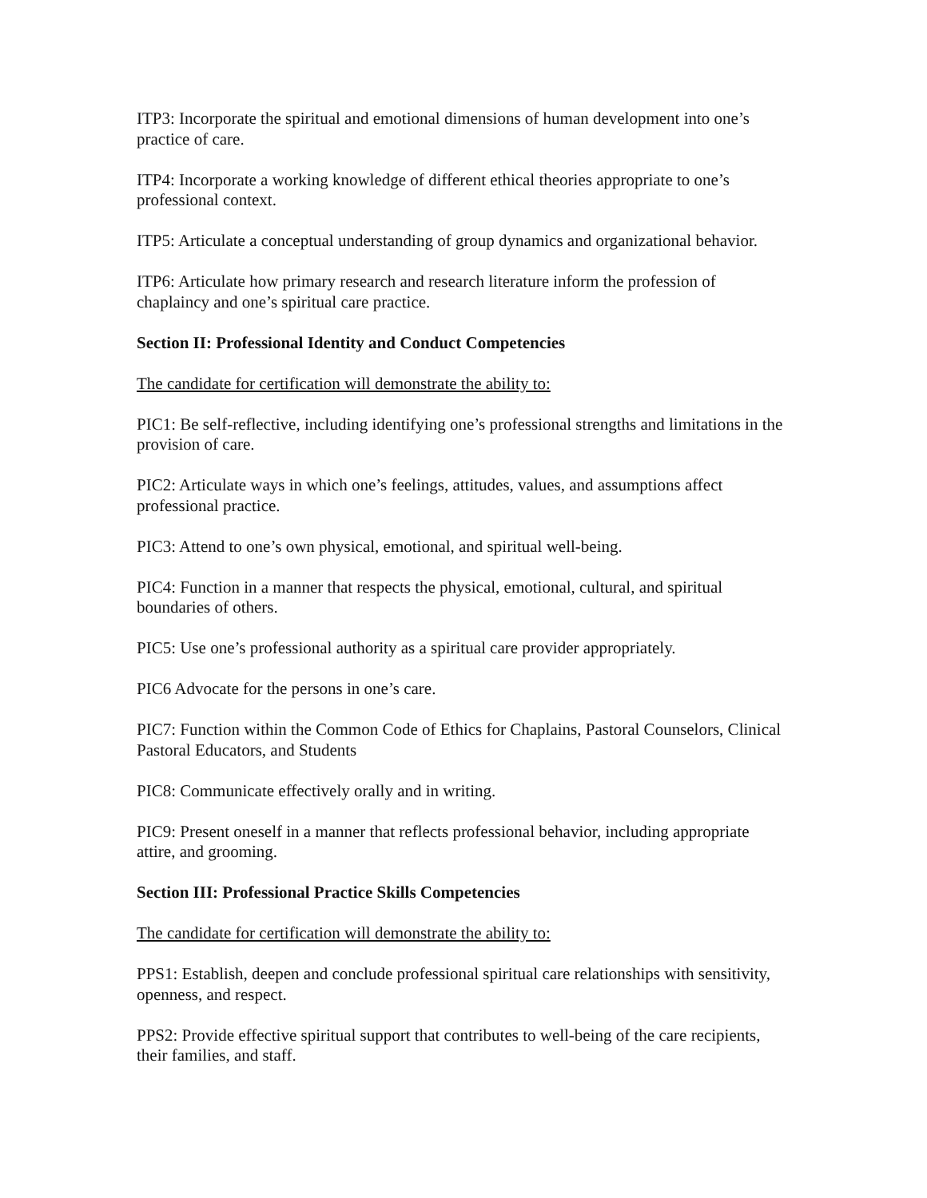ITP3: Incorporate the spiritual and emotional dimensions of human development into one’s practice of care.
ITP4: Incorporate a working knowledge of different ethical theories appropriate to one’s professional context.
ITP5: Articulate a conceptual understanding of group dynamics and organizational behavior.
ITP6: Articulate how primary research and research literature inform the profession of chaplaincy and one’s spiritual care practice.
Section II: Professional Identity and Conduct Competencies
The candidate for certification will demonstrate the ability to:
PIC1: Be self-reflective, including identifying one’s professional strengths and limitations in the provision of care.
PIC2: Articulate ways in which one’s feelings, attitudes, values, and assumptions affect professional practice.
PIC3: Attend to one’s own physical, emotional, and spiritual well-being.
PIC4: Function in a manner that respects the physical, emotional, cultural, and spiritual boundaries of others.
PIC5: Use one’s professional authority as a spiritual care provider appropriately.
PIC6 Advocate for the persons in one’s care.
PIC7: Function within the Common Code of Ethics for Chaplains, Pastoral Counselors, Clinical Pastoral Educators, and Students
PIC8: Communicate effectively orally and in writing.
PIC9: Present oneself in a manner that reflects professional behavior, including appropriate attire, and grooming.
Section III: Professional Practice Skills Competencies
The candidate for certification will demonstrate the ability to:
PPS1: Establish, deepen and conclude professional spiritual care relationships with sensitivity, openness, and respect.
PPS2: Provide effective spiritual support that contributes to well-being of the care recipients, their families, and staff.